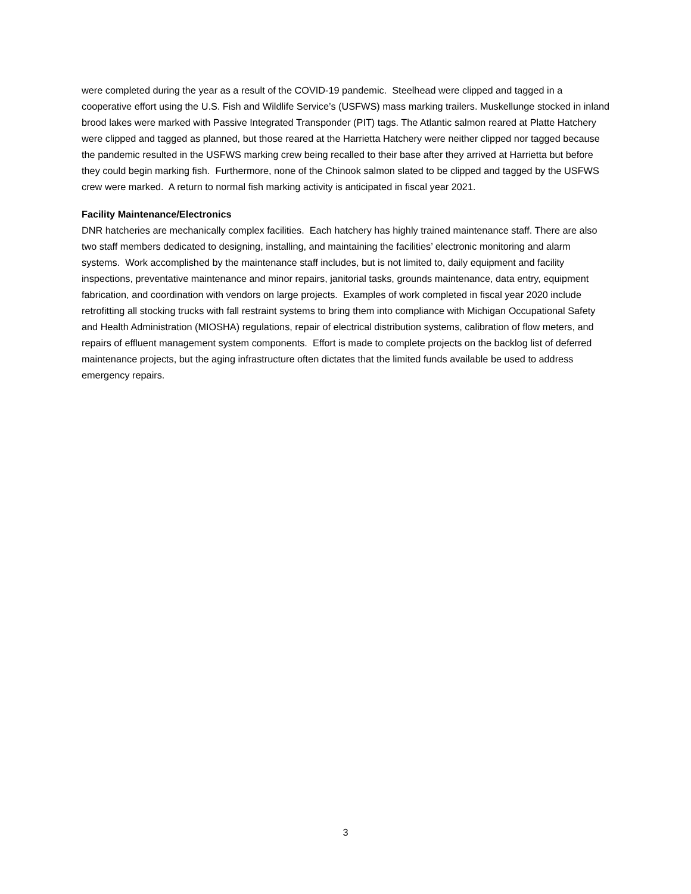were completed during the year as a result of the COVID-19 pandemic. Steelhead were clipped and tagged in a cooperative effort using the U.S. Fish and Wildlife Service’s (USFWS) mass marking trailers. Muskellunge stocked in inland brood lakes were marked with Passive Integrated Transponder (PIT) tags. The Atlantic salmon reared at Platte Hatchery were clipped and tagged as planned, but those reared at the Harrietta Hatchery were neither clipped nor tagged because the pandemic resulted in the USFWS marking crew being recalled to their base after they arrived at Harrietta but before they could begin marking fish. Furthermore, none of the Chinook salmon slated to be clipped and tagged by the USFWS crew were marked. A return to normal fish marking activity is anticipated in fiscal year 2021.
Facility Maintenance/Electronics
DNR hatcheries are mechanically complex facilities. Each hatchery has highly trained maintenance staff. There are also two staff members dedicated to designing, installing, and maintaining the facilities’ electronic monitoring and alarm systems. Work accomplished by the maintenance staff includes, but is not limited to, daily equipment and facility inspections, preventative maintenance and minor repairs, janitorial tasks, grounds maintenance, data entry, equipment fabrication, and coordination with vendors on large projects. Examples of work completed in fiscal year 2020 include retrofitting all stocking trucks with fall restraint systems to bring them into compliance with Michigan Occupational Safety and Health Administration (MIOSHA) regulations, repair of electrical distribution systems, calibration of flow meters, and repairs of effluent management system components. Effort is made to complete projects on the backlog list of deferred maintenance projects, but the aging infrastructure often dictates that the limited funds available be used to address emergency repairs.
3